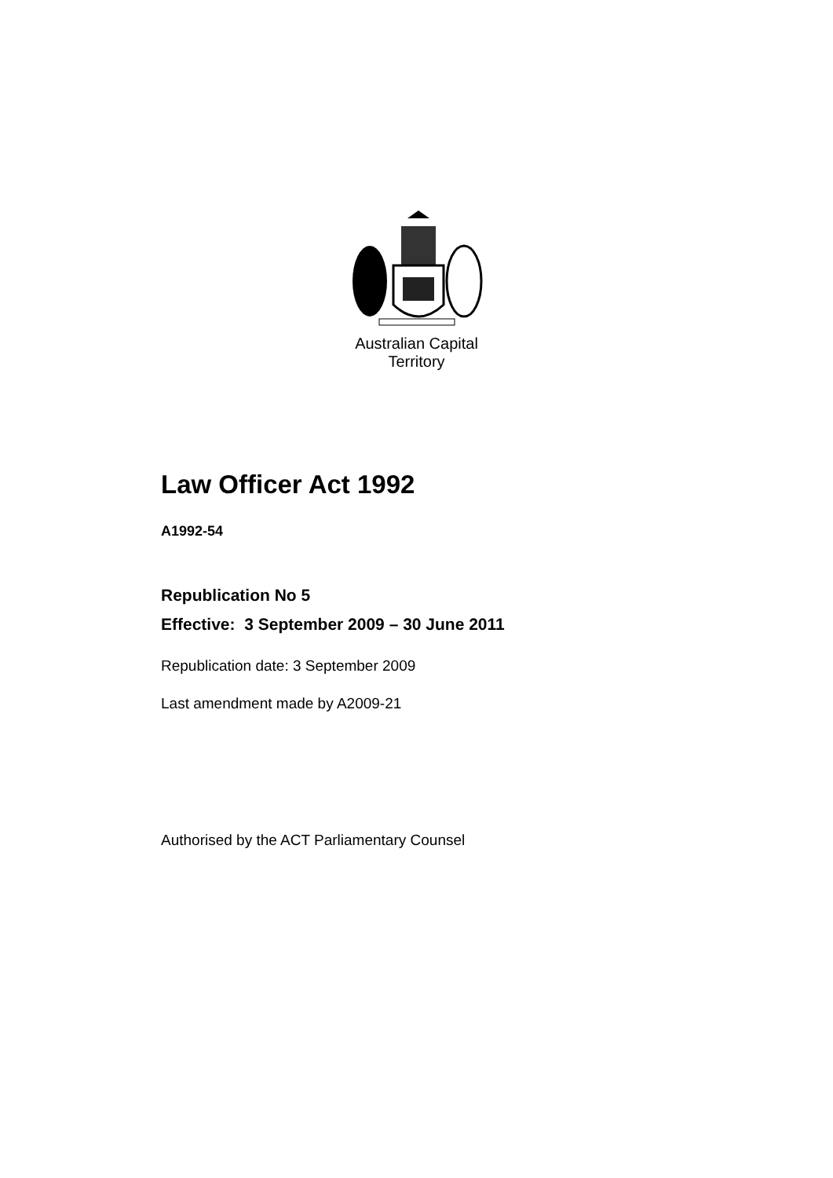Australian Capital Territory
Law Officer Act 1992
A1992-54
Republication No 5
Effective: 3 September 2009 – 30 June 2011
Republication date: 3 September 2009
Last amendment made by A2009-21
Authorised by the ACT Parliamentary Counsel